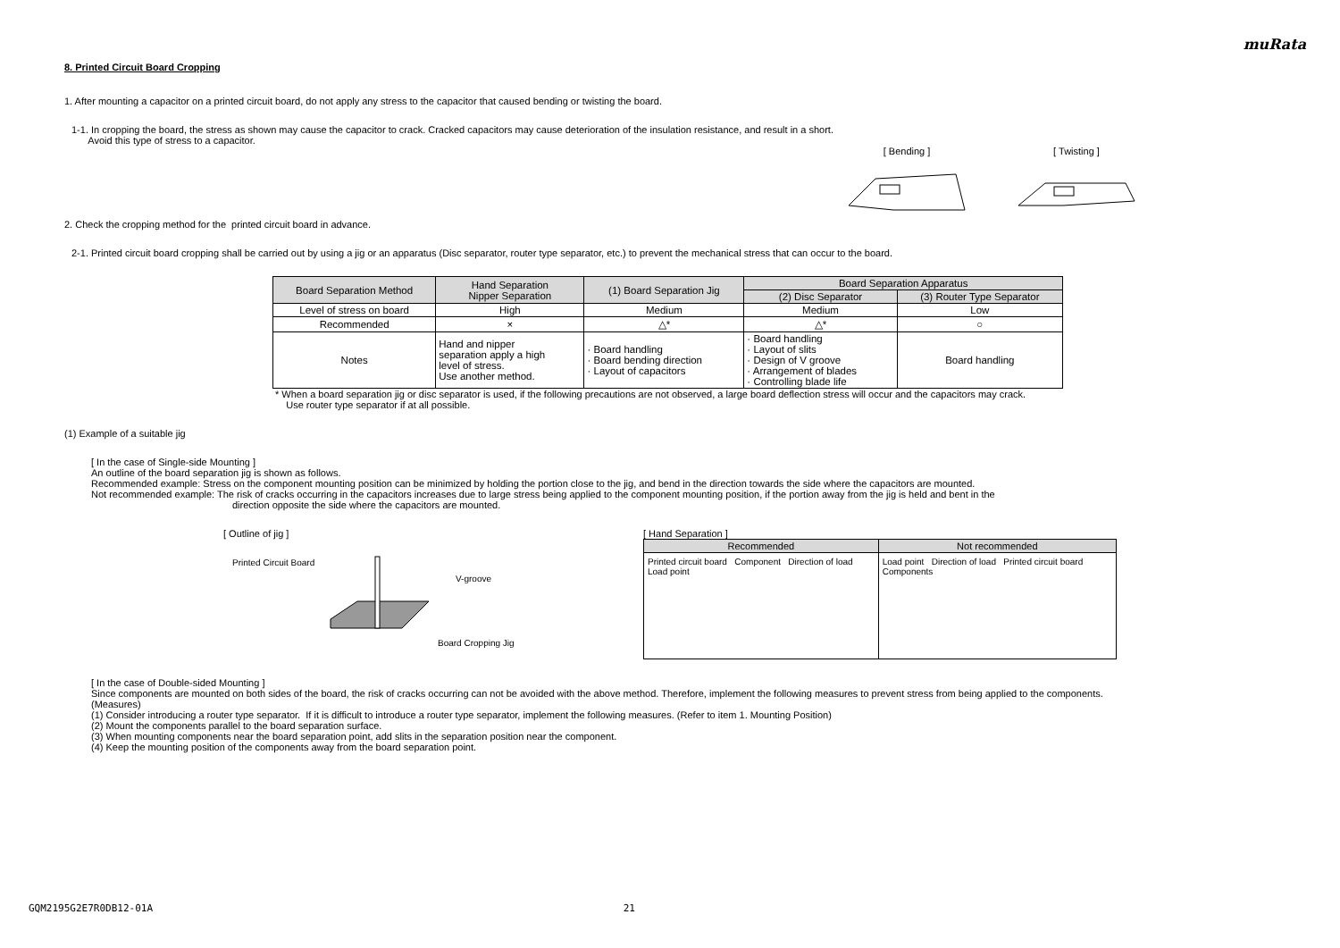muRata
8. Printed Circuit Board Cropping
1. After mounting a capacitor on a printed circuit board, do not apply any stress to the capacitor that caused bending or twisting the board.
1-1. In cropping the board, the stress as shown may cause the capacitor to crack. Cracked capacitors may cause deterioration of the insulation resistance, and result in a short.
Avoid this type of stress to a capacitor.
[ Bending ] [ Twisting ]
2. Check the cropping method for the printed circuit board in advance.
2-1. Printed circuit board cropping shall be carried out by using a jig or an apparatus (Disc separator, router type separator, etc.) to prevent the mechanical stress that can occur to the board.
| Board Separation Method | Hand Separation Nipper Separation | (1) Board Separation Jig | Board Separation Apparatus | |
| --- | --- | --- | --- | --- |
| | | | (2) Disc Separator | (3) Router Type Separator |
| Level of stress on board | High | Medium | Medium | Low |
| Recommended | × | △* | △* | ○ |
| Notes | Hand and nipper separation apply a high level of stress. Use another method. | · Board handling · Board bending direction · Layout of capacitors | · Board handling · Layout of slits · Design of V groove · Arrangement of blades · Controlling blade life | Board handling |
* When a board separation jig or disc separator is used, if the following precautions are not observed, a large board deflection stress will occur and the capacitors may crack.
Use router type separator if at all possible.
(1) Example of a suitable jig
[ In the case of Single-side Mounting ]
An outline of the board separation jig is shown as follows.
Recommended example: Stress on the component mounting position can be minimized by holding the portion close to the jig, and bend in the direction towards the side where the capacitors are mounted.
Not recommended example: The risk of cracks occurring in the capacitors increases due to large stress being applied to the component mounting position, if the portion away from the jig is held and bent in the
direction opposite the side where the capacitors are mounted.
[ Outline of jig ]
Printed Circuit Board
V-groove
Board Cropping Jig
[ Hand Separation ]
| Recommended | Not recommended |
| --- | --- |
| Printed circuit board Component Direction of load Load point | Load point Direction of load Printed circuit board Components |
[ In the case of Double-sided Mounting ]
Since components are mounted on both sides of the board, the risk of cracks occurring can not be avoided with the above method. Therefore, implement the following measures to prevent stress from being applied to the components.
(Measures)
(1) Consider introducing a router type separator. If it is difficult to introduce a router type separator, implement the following measures. (Refer to item 1. Mounting Position)
(2) Mount the components parallel to the board separation surface.
(3) When mounting components near the board separation point, add slits in the separation position near the component.
(4) Keep the mounting position of the components away from the board separation point.
GQM2195G2E7R0DB12-01A 21